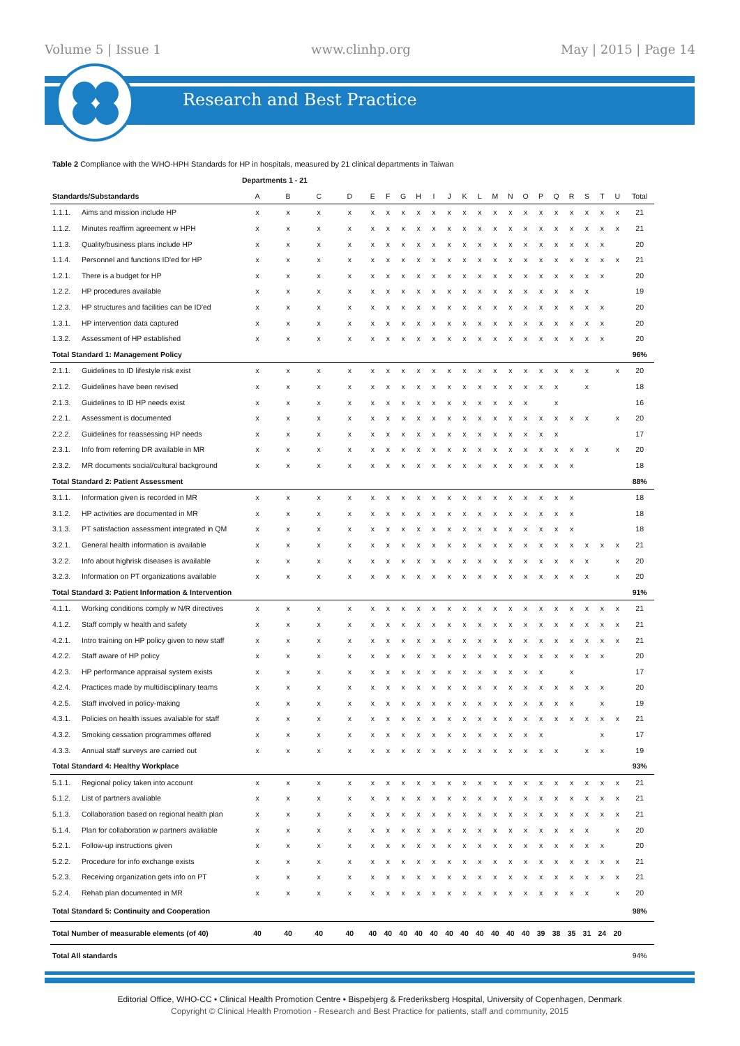Volume 5 | Issue 1 www.clinhp.org May | 2015 | Page 14
Research and Best Practice
Table 2 Compliance with the WHO-HPH Standards for HP in hospitals, measured by 21 clinical departments in Taiwan
| | | Departments 1 - 21 | | | | | | | | | | | | | | | | | | | | | |
| --- | --- | --- | --- | --- | --- | --- | --- | --- | --- | --- | --- | --- | --- | --- | --- | --- | --- | --- | --- | --- | --- | --- | --- |
| Standards/Substandards | | A | B | C | D | E | F | G | H | I | J | K | L | M | N | O | P | Q | R | S | T | U | Total |
| 1.1.1. | Aims and mission include HP | x | x | x | x | x | x | x | x | x | x | x | x | x | x | x | x | x | x | x | x | x | 21 |
| 1.1.2. | Minutes reaffirm agreement w HPH | x | x | x | x | x | x | x | x | x | x | x | x | x | x | x | x | x | x | x | x | x | 21 |
| 1.1.3. | Quality/business plans include HP | x | x | x | x | x | x | x | x | x | x | x | x | x | x | x | x | x | x | x | x | | 20 |
| 1.1.4. | Personnel and functions ID'ed for HP | x | x | x | x | x | x | x | x | x | x | x | x | x | x | x | x | x | x | x | x | x | 21 |
| 1.2.1. | There is a budget for HP | x | x | x | x | x | x | x | x | x | x | x | x | x | x | x | x | x | x | x | x | | 20 |
| 1.2.2. | HP procedures available | x | x | x | x | x | x | x | x | x | x | x | x | x | x | x | x | x | x | x | | | 19 |
| 1.2.3. | HP structures and facilities can be ID'ed | x | x | x | x | x | x | x | x | x | x | x | x | x | x | x | x | x | x | x | x | | 20 |
| 1.3.1. | HP intervention data captured | x | x | x | x | x | x | x | x | x | x | x | x | x | x | x | x | x | x | x | x | | 20 |
| 1.3.2. | Assessment of HP established | x | x | x | x | x | x | x | x | x | x | x | x | x | x | x | x | x | x | x | x | | 20 |
| Total Standard 1: Management Policy | | | | | | | | | | | | | | | | | | | | | | | 96% |
| 2.1.1. | Guidelines to ID lifestyle risk exist | x | x | x | x | x | x | x | x | x | x | x | x | x | x | x | x | x | x | x | | x | 20 |
| 2.1.2. | Guidelines have been revised | x | x | x | x | x | x | x | x | x | x | x | x | x | x | x | x | x | | x | | | 18 |
| 2.1.3. | Guidelines to ID HP needs exist | x | x | x | x | x | x | x | x | x | x | x | x | x | x | x | | x | | | | | 16 |
| 2.2.1. | Assessment is documented | x | x | x | x | x | x | x | x | x | x | x | x | x | x | x | x | x | x | x | | x | 20 |
| 2.2.2. | Guidelines for reassessing HP needs | x | x | x | x | x | x | x | x | x | x | x | x | x | x | x | x | x | | | | | 17 |
| 2.3.1. | Info from referring DR available in MR | x | x | x | x | x | x | x | x | x | x | x | x | x | x | x | x | x | x | x | | x | 20 |
| 2.3.2. | MR documents social/cultural background | x | x | x | x | x | x | x | x | x | x | x | x | x | x | x | x | x | x | | | | 18 |
| Total Standard 2: Patient Assessment | | | | | | | | | | | | | | | | | | | | | | | 88% |
| 3.1.1. | Information given is recorded in MR | x | x | x | x | x | x | x | x | x | x | x | x | x | x | x | x | x | x | | | | 18 |
| 3.1.2. | HP activities are documented in MR | x | x | x | x | x | x | x | x | x | x | x | x | x | x | x | x | x | x | | | | 18 |
| 3.1.3. | PT satisfaction assessment integrated in QM | x | x | x | x | x | x | x | x | x | x | x | x | x | x | x | x | x | x | | | | 18 |
| 3.2.1. | General health information is available | x | x | x | x | x | x | x | x | x | x | x | x | x | x | x | x | x | x | x | x | x | 21 |
| 3.2.2. | Info about highrisk diseases is available | x | x | x | x | x | x | x | x | x | x | x | x | x | x | x | x | x | x | x | | x | 20 |
| 3.2.3. | Information on PT organizations available | x | x | x | x | x | x | x | x | x | x | x | x | x | x | x | x | x | x | x | | x | 20 |
| Total Standard 3: Patient Information & Intervention | | | | | | | | | | | | | | | | | | | | | | | 91% |
| 4.1.1. | Working conditions comply w N/R directives | x | x | x | x | x | x | x | x | x | x | x | x | x | x | x | x | x | x | x | x | x | 21 |
| 4.1.2. | Staff comply w health and safety | x | x | x | x | x | x | x | x | x | x | x | x | x | x | x | x | x | x | x | x | x | 21 |
| 4.2.1. | Intro training on HP policy given to new staff | x | x | x | x | x | x | x | x | x | x | x | x | x | x | x | x | x | x | x | x | x | 21 |
| 4.2.2. | Staff aware of HP policy | x | x | x | x | x | x | x | x | x | x | x | x | x | x | x | x | x | x | x | x | | 20 |
| 4.2.3. | HP performance appraisal system exists | x | x | x | x | x | x | x | x | x | x | x | x | x | x | x | x | | x | | | | 17 |
| 4.2.4. | Practices made by multidisciplinary teams | x | x | x | x | x | x | x | x | x | x | x | x | x | x | x | x | x | x | x | x | | 20 |
| 4.2.5. | Staff involved in policy-making | x | x | x | x | x | x | x | x | x | x | x | x | x | x | x | x | x | x | | x | | 19 |
| 4.3.1. | Policies on health issues avaliable for staff | x | x | x | x | x | x | x | x | x | x | x | x | x | x | x | x | x | x | x | x | x | 21 |
| 4.3.2. | Smoking cessation programmes offered | x | x | x | x | x | x | x | x | x | x | x | x | x | x | x | x | | | | x | | 17 |
| 4.3.3. | Annual staff surveys are carried out | x | x | x | x | x | x | x | x | x | x | x | x | x | x | x | x | x | | x | x | | 19 |
| Total Standard 4: Healthy Workplace | | | | | | | | | | | | | | | | | | | | | | | 93% |
| 5.1.1. | Regional policy taken into account | x | x | x | x | x | x | x | x | x | x | x | x | x | x | x | x | x | x | x | x | x | 21 |
| 5.1.2. | List of partners avaliable | x | x | x | x | x | x | x | x | x | x | x | x | x | x | x | x | x | x | x | x | x | 21 |
| 5.1.3. | Collaboration based on regional health plan | x | x | x | x | x | x | x | x | x | x | x | x | x | x | x | x | x | x | x | x | x | 21 |
| 5.1.4. | Plan for collaboration w partners avaliable | x | x | x | x | x | x | x | x | x | x | x | x | x | x | x | x | x | x | x | | x | 20 |
| 5.2.1. | Follow-up instructions given | x | x | x | x | x | x | x | x | x | x | x | x | x | x | x | x | x | x | x | x | | 20 |
| 5.2.2. | Procedure for info exchange exists | x | x | x | x | x | x | x | x | x | x | x | x | x | x | x | x | x | x | x | x | x | 21 |
| 5.2.3. | Receiving organization gets info on PT | x | x | x | x | x | x | x | x | x | x | x | x | x | x | x | x | x | x | x | x | x | 21 |
| 5.2.4. | Rehab plan documented in MR | x | x | x | x | x | x | x | x | x | x | x | x | x | x | x | x | x | x | x | | x | 20 |
| Total Standard 5: Continuity and Cooperation | | | | | | | | | | | | | | | | | | | | | | | 98% |
| Total Number of measurable elements (of 40) | | 40 | 40 | 40 | 40 | 40 | 40 | 40 | 40 | 40 | 40 | 40 | 40 | 40 | 40 | 40 | 39 | 38 | 35 | 31 | 24 | 20 | |
| Total All standards | | | | | | | | | | | | | | | | | | | | | | | 94% |
Editorial Office, WHO-CC • Clinical Health Promotion Centre • Bispebjerg & Frederiksberg Hospital, University of Copenhagen, Denmark
Copyright © Clinical Health Promotion - Research and Best Practice for patients, staff and community, 2015